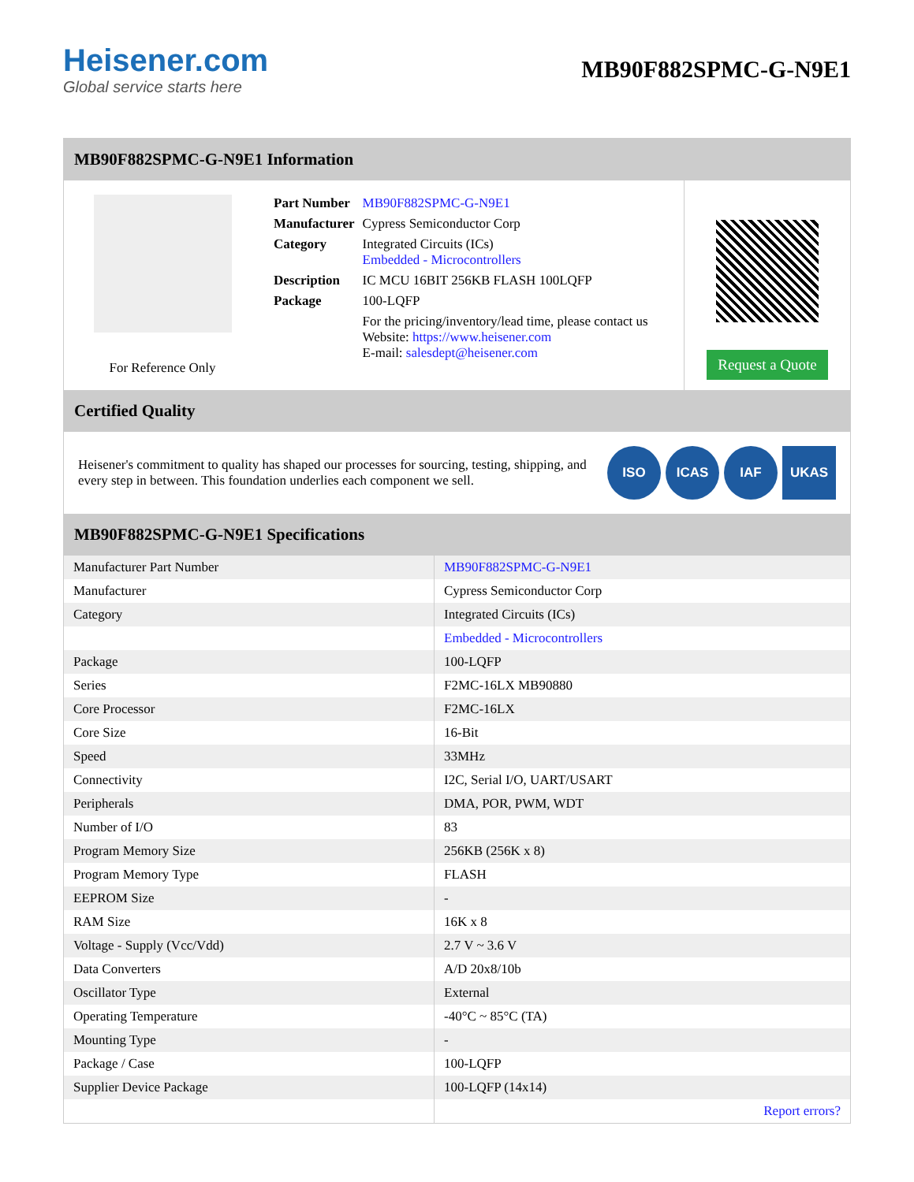Heisener.com
Global service starts here
MB90F882SPMC-G-N9E1
MB90F882SPMC-G-N9E1 Information
For Reference Only
| Part Number | MB90F882SPMC-G-N9E1 |
| Manufacturer | Cypress Semiconductor Corp |
| Category | Integrated Circuits (ICs) Embedded - Microcontrollers |
| Description | IC MCU 16BIT 256KB FLASH 100LQFP |
| Package | 100-LQFP |
| | For the pricing/inventory/lead time, please contact us Website: https://www.heisener.com E-mail: salesdept@heisener.com |
Request a Quote
Certified Quality
Heisener's commitment to quality has shaped our processes for sourcing, testing, shipping, and every step in between. This foundation underlies each component we sell.
ISO ICAS IAF UKAS
MB90F882SPMC-G-N9E1 Specifications
| Manufacturer Part Number | MB90F882SPMC-G-N9E1 |
| Manufacturer | Cypress Semiconductor Corp |
| Category | Integrated Circuits (ICs) |
| | Embedded - Microcontrollers |
| Package | 100-LQFP |
| Series | F2MC-16LX MB90880 |
| Core Processor | F2MC-16LX |
| Core Size | 16-Bit |
| Speed | 33MHz |
| Connectivity | I2C, Serial I/O, UART/USART |
| Peripherals | DMA, POR, PWM, WDT |
| Number of I/O | 83 |
| Program Memory Size | 256KB (256K x 8) |
| Program Memory Type | FLASH |
| EEPROM Size | - |
| RAM Size | 16K x 8 |
| Voltage - Supply (Vcc/Vdd) | 2.7 V ~ 3.6 V |
| Data Converters | A/D 20x8/10b |
| Oscillator Type | External |
| Operating Temperature | -40°C ~ 85°C (TA) |
| Mounting Type | - |
| Package / Case | 100-LQFP |
| Supplier Device Package | 100-LQFP (14x14) |
| | Report errors? |